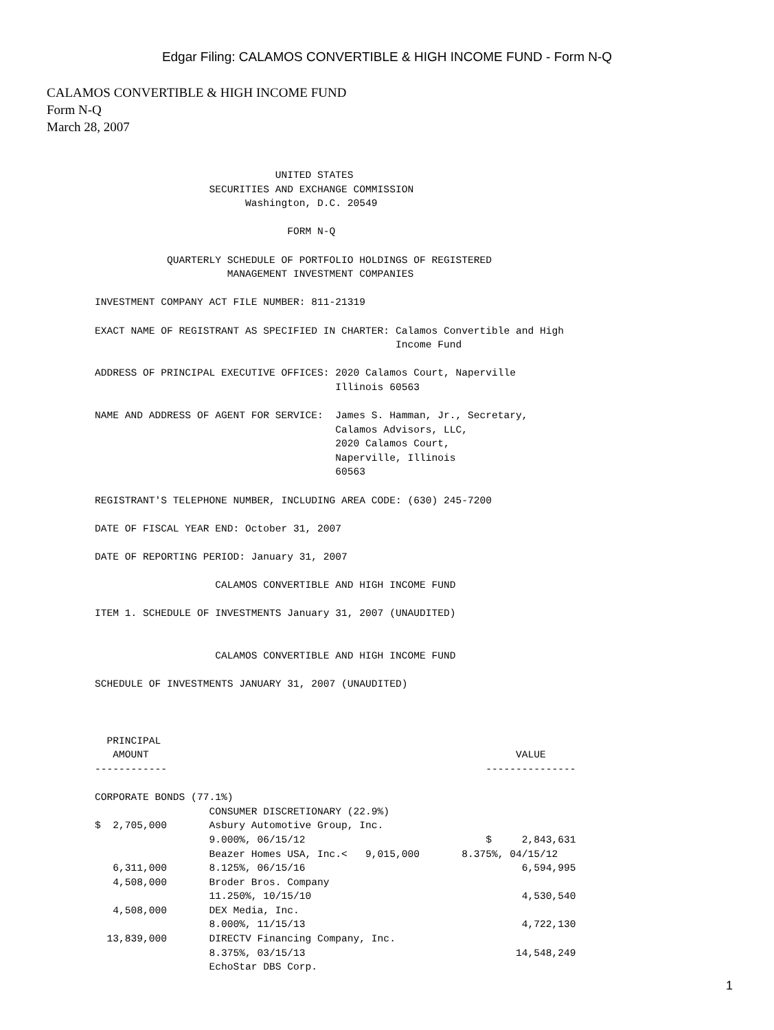Edgar Filing: CALAMOS CONVERTIBLE & HIGH INCOME FUND - Form N-Q
CALAMOS CONVERTIBLE & HIGH INCOME FUND
Form N-Q
March 28, 2007
                              UNITED STATES
                   SECURITIES AND EXCHANGE COMMISSION
                         Washington, D.C. 20549

                                FORM N-Q

            QUARTERLY SCHEDULE OF PORTFOLIO HOLDINGS OF REGISTERED
                      MANAGEMENT INVESTMENT COMPANIES

INVESTMENT COMPANY ACT FILE NUMBER: 811-21319

EXACT NAME OF REGISTRANT AS SPECIFIED IN CHARTER: Calamos Convertible and High
                                                  Income Fund

ADDRESS OF PRINCIPAL EXECUTIVE OFFICES: 2020 Calamos Court, Naperville
                                        Illinois 60563

NAME AND ADDRESS OF AGENT FOR SERVICE:  James S. Hamman, Jr., Secretary,
                                        Calamos Advisors, LLC,
                                        2020 Calamos Court,
                                        Naperville, Illinois
                                        60563

REGISTRANT'S TELEPHONE NUMBER, INCLUDING AREA CODE: (630) 245-7200

DATE OF FISCAL YEAR END: October 31, 2007

DATE OF REPORTING PERIOD: January 31, 2007

                    CALAMOS CONVERTIBLE AND HIGH INCOME FUND

ITEM 1. SCHEDULE OF INVESTMENTS January 31, 2007 (UNAUDITED)


                    CALAMOS CONVERTIBLE AND HIGH INCOME FUND

SCHEDULE OF INVESTMENTS JANUARY 31, 2007 (UNAUDITED)



  PRINCIPAL
   AMOUNT                                                             VALUE
------------                                                     ---------------

CORPORATE BONDS (77.1%)
                   CONSUMER DISCRETIONARY (22.9%)
$  2,705,000       Asbury Automotive Group, Inc.
                   9.000%, 06/15/12                              $     2,843,631
                   Beazer Homes USA, Inc.<   9,015,000       8.375%, 04/15/12
   6,311,000       8.125%, 06/15/16                                    6,594,995
   4,508,000       Broder Bros. Company
                   11.250%, 10/15/10                                   4,530,540
   4,508,000       DEX Media, Inc.
                   8.000%, 11/15/13                                    4,722,130
  13,839,000       DIRECTV Financing Company, Inc.
                   8.375%, 03/15/13                                   14,548,249
                   EchoStar DBS Corp.
1